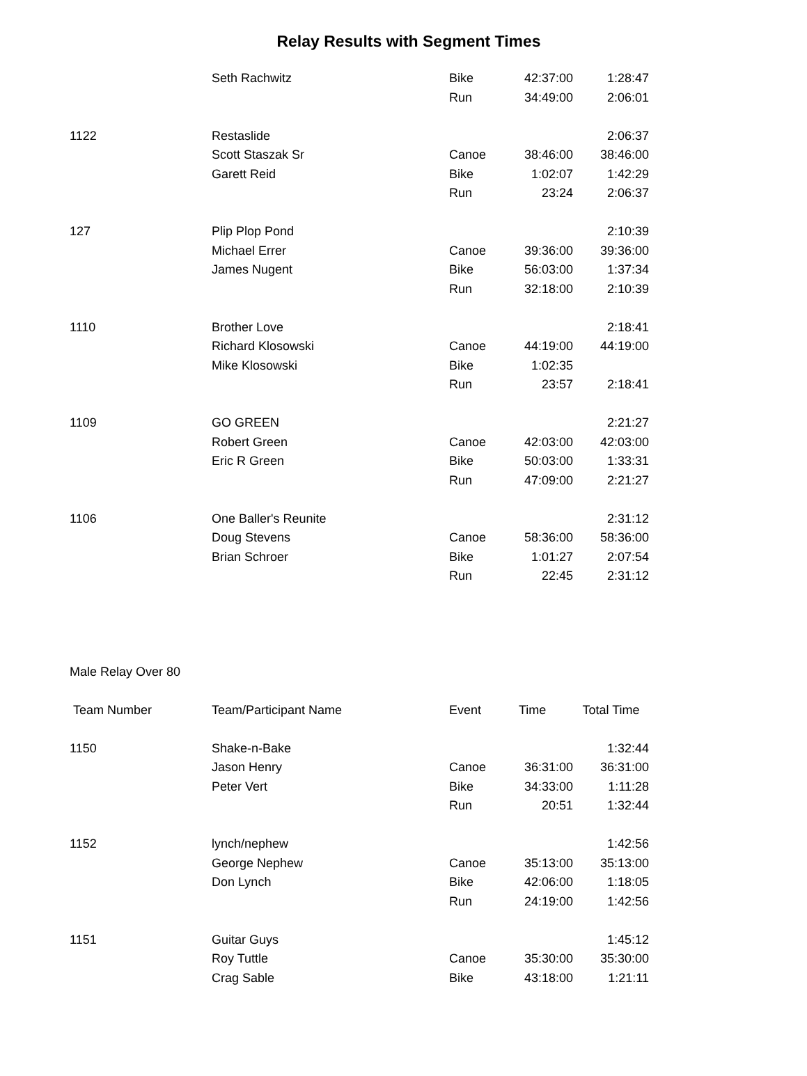Relay Results with Segment Times
| | Seth Rachwitz | Bike | 42:37:00 | 1:28:47 |
| | | Run | 34:49:00 | 2:06:01 |
| 1122 | Restaslide | | | 2:06:37 |
| | Scott Staszak Sr | Canoe | 38:46:00 | 38:46:00 |
| | Garett Reid | Bike | 1:02:07 | 1:42:29 |
| | | Run | 23:24 | 2:06:37 |
| 127 | Plip Plop Pond | | | 2:10:39 |
| | Michael Errer | Canoe | 39:36:00 | 39:36:00 |
| | James Nugent | Bike | 56:03:00 | 1:37:34 |
| | | Run | 32:18:00 | 2:10:39 |
| 1110 | Brother Love | | | 2:18:41 |
| | Richard Klosowski | Canoe | 44:19:00 | 44:19:00 |
| | Mike Klosowski | Bike | 1:02:35 | |
| | | Run | 23:57 | 2:18:41 |
| 1109 | GO GREEN | | | 2:21:27 |
| | Robert Green | Canoe | 42:03:00 | 42:03:00 |
| | Eric R Green | Bike | 50:03:00 | 1:33:31 |
| | | Run | 47:09:00 | 2:21:27 |
| 1106 | One Baller's Reunite | | | 2:31:12 |
| | Doug Stevens | Canoe | 58:36:00 | 58:36:00 |
| | Brian Schroer | Bike | 1:01:27 | 2:07:54 |
| | | Run | 22:45 | 2:31:12 |
| Male Relay Over 80 | | | | |
| Team Number | Team/Participant Name | Event | Time | Total Time |
| 1150 | Shake-n-Bake | | | 1:32:44 |
| | Jason Henry | Canoe | 36:31:00 | 36:31:00 |
| | Peter Vert | Bike | 34:33:00 | 1:11:28 |
| | | Run | 20:51 | 1:32:44 |
| 1152 | lynch/nephew | | | 1:42:56 |
| | George Nephew | Canoe | 35:13:00 | 35:13:00 |
| | Don Lynch | Bike | 42:06:00 | 1:18:05 |
| | | Run | 24:19:00 | 1:42:56 |
| 1151 | Guitar Guys | | | 1:45:12 |
| | Roy Tuttle | Canoe | 35:30:00 | 35:30:00 |
| | Crag Sable | Bike | 43:18:00 | 1:21:11 |